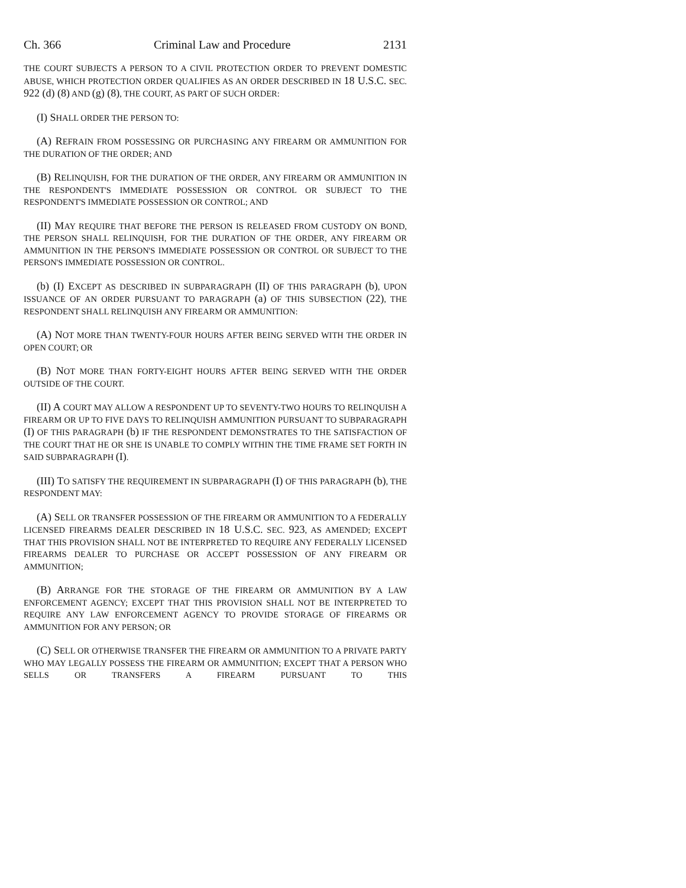Ch. 366 Criminal Law and Procedure 2131
THE COURT SUBJECTS A PERSON TO A CIVIL PROTECTION ORDER TO PREVENT DOMESTIC ABUSE, WHICH PROTECTION ORDER QUALIFIES AS AN ORDER DESCRIBED IN 18 U.S.C. SEC. 922 (d) (8) AND (g) (8), THE COURT, AS PART OF SUCH ORDER:
(I) SHALL ORDER THE PERSON TO:
(A) REFRAIN FROM POSSESSING OR PURCHASING ANY FIREARM OR AMMUNITION FOR THE DURATION OF THE ORDER; AND
(B) RELINQUISH, FOR THE DURATION OF THE ORDER, ANY FIREARM OR AMMUNITION IN THE RESPONDENT'S IMMEDIATE POSSESSION OR CONTROL OR SUBJECT TO THE RESPONDENT'S IMMEDIATE POSSESSION OR CONTROL; AND
(II) MAY REQUIRE THAT BEFORE THE PERSON IS RELEASED FROM CUSTODY ON BOND, THE PERSON SHALL RELINQUISH, FOR THE DURATION OF THE ORDER, ANY FIREARM OR AMMUNITION IN THE PERSON'S IMMEDIATE POSSESSION OR CONTROL OR SUBJECT TO THE PERSON'S IMMEDIATE POSSESSION OR CONTROL.
(b) (I) EXCEPT AS DESCRIBED IN SUBPARAGRAPH (II) OF THIS PARAGRAPH (b), UPON ISSUANCE OF AN ORDER PURSUANT TO PARAGRAPH (a) OF THIS SUBSECTION (22), THE RESPONDENT SHALL RELINQUISH ANY FIREARM OR AMMUNITION:
(A) NOT MORE THAN TWENTY-FOUR HOURS AFTER BEING SERVED WITH THE ORDER IN OPEN COURT; OR
(B) NOT MORE THAN FORTY-EIGHT HOURS AFTER BEING SERVED WITH THE ORDER OUTSIDE OF THE COURT.
(II) A COURT MAY ALLOW A RESPONDENT UP TO SEVENTY-TWO HOURS TO RELINQUISH A FIREARM OR UP TO FIVE DAYS TO RELINQUISH AMMUNITION PURSUANT TO SUBPARAGRAPH (I) OF THIS PARAGRAPH (b) IF THE RESPONDENT DEMONSTRATES TO THE SATISFACTION OF THE COURT THAT HE OR SHE IS UNABLE TO COMPLY WITHIN THE TIME FRAME SET FORTH IN SAID SUBPARAGRAPH (I).
(III) TO SATISFY THE REQUIREMENT IN SUBPARAGRAPH (I) OF THIS PARAGRAPH (b), THE RESPONDENT MAY:
(A) SELL OR TRANSFER POSSESSION OF THE FIREARM OR AMMUNITION TO A FEDERALLY LICENSED FIREARMS DEALER DESCRIBED IN 18 U.S.C. SEC. 923, AS AMENDED; EXCEPT THAT THIS PROVISION SHALL NOT BE INTERPRETED TO REQUIRE ANY FEDERALLY LICENSED FIREARMS DEALER TO PURCHASE OR ACCEPT POSSESSION OF ANY FIREARM OR AMMUNITION;
(B) ARRANGE FOR THE STORAGE OF THE FIREARM OR AMMUNITION BY A LAW ENFORCEMENT AGENCY; EXCEPT THAT THIS PROVISION SHALL NOT BE INTERPRETED TO REQUIRE ANY LAW ENFORCEMENT AGENCY TO PROVIDE STORAGE OF FIREARMS OR AMMUNITION FOR ANY PERSON; OR
(C) SELL OR OTHERWISE TRANSFER THE FIREARM OR AMMUNITION TO A PRIVATE PARTY WHO MAY LEGALLY POSSESS THE FIREARM OR AMMUNITION; EXCEPT THAT A PERSON WHO SELLS OR TRANSFERS A FIREARM PURSUANT TO THIS